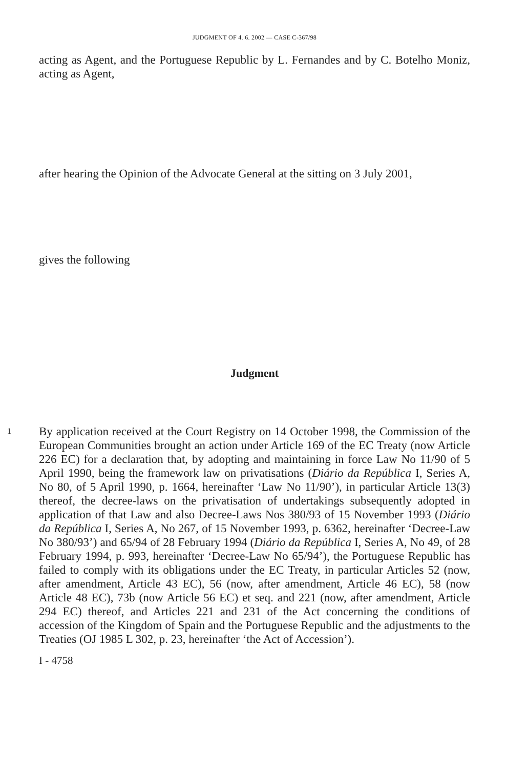JUDGMENT OF 4. 6. 2002 — CASE C-367/98
acting as Agent, and the Portuguese Republic by L. Fernandes and by C. Botelho Moniz, acting as Agent,
after hearing the Opinion of the Advocate General at the sitting on 3 July 2001,
gives the following
Judgment
1
By application received at the Court Registry on 14 October 1998, the Commission of the European Communities brought an action under Article 169 of the EC Treaty (now Article 226 EC) for a declaration that, by adopting and maintaining in force Law No 11/90 of 5 April 1990, being the framework law on privatisations (Diário da República I, Series A, No 80, of 5 April 1990, p. 1664, hereinafter ‘Law No 11/90’), in particular Article 13(3) thereof, the decree-laws on the privatisation of undertakings subsequently adopted in application of that Law and also Decree-Laws Nos 380/93 of 15 November 1993 (Diário da República I, Series A, No 267, of 15 November 1993, p. 6362, hereinafter ‘Decree-Law No 380/93’) and 65/94 of 28 February 1994 (Diário da República I, Series A, No 49, of 28 February 1994, p. 993, hereinafter ‘Decree-Law No 65/94’), the Portuguese Republic has failed to comply with its obligations under the EC Treaty, in particular Articles 52 (now, after amendment, Article 43 EC), 56 (now, after amendment, Article 46 EC), 58 (now Article 48 EC), 73b (now Article 56 EC) et seq. and 221 (now, after amendment, Article 294 EC) thereof, and Articles 221 and 231 of the Act concerning the conditions of accession of the Kingdom of Spain and the Portuguese Republic and the adjustments to the Treaties (OJ 1985 L 302, p. 23, hereinafter ‘the Act of Accession’).
I - 4758